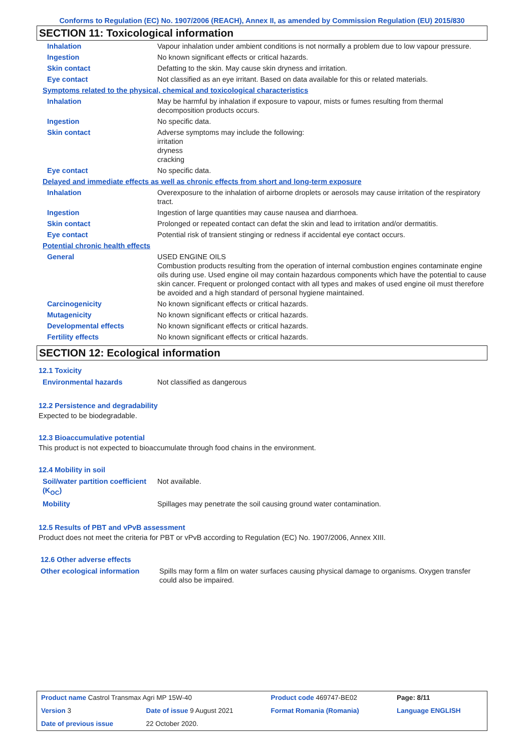Conforms to Regulation (EC) No. 1907/2006 (REACH), Annex II, as amended by Commission Regulation (EU) 2015/830
SECTION 11: Toxicological information
| Inhalation | Vapour inhalation under ambient conditions is not normally a problem due to low vapour pressure. |
| Ingestion | No known significant effects or critical hazards. |
| Skin contact | Defatting to the skin. May cause skin dryness and irritation. |
| Eye contact | Not classified as an eye irritant. Based on data available for this or related materials. |
Symptoms related to the physical, chemical and toxicological characteristics
| Inhalation | May be harmful by inhalation if exposure to vapour, mists or fumes resulting from thermal decomposition products occurs. |
| Ingestion | No specific data. |
| Skin contact | Adverse symptoms may include the following: irritation dryness cracking |
| Eye contact | No specific data. |
Delayed and immediate effects as well as chronic effects from short and long-term exposure
| Inhalation | Overexposure to the inhalation of airborne droplets or aerosols may cause irritation of the respiratory tract. |
| Ingestion | Ingestion of large quantities may cause nausea and diarrhoea. |
| Skin contact | Prolonged or repeated contact can defat the skin and lead to irritation and/or dermatitis. |
| Eye contact | Potential risk of transient stinging or redness if accidental eye contact occurs. |
Potential chronic health effects
| General | USED ENGINE OILS Combustion products resulting from the operation of internal combustion engines contaminate engine oils during use. Used engine oil may contain hazardous components which have the potential to cause skin cancer. Frequent or prolonged contact with all types and makes of used engine oil must therefore be avoided and a high standard of personal hygiene maintained. |
| Carcinogenicity | No known significant effects or critical hazards. |
| Mutagenicity | No known significant effects or critical hazards. |
| Developmental effects | No known significant effects or critical hazards. |
| Fertility effects | No known significant effects or critical hazards. |
SECTION 12: Ecological information
12.1 Toxicity
| Environmental hazards | Not classified as dangerous |
12.2 Persistence and degradability
Expected to be biodegradable.
12.3 Bioaccumulative potential
This product is not expected to bioaccumulate through food chains in the environment.
12.4 Mobility in soil
| Soil/water partition coefficient (K<sub>OC</sub>) | Not available. |
| Mobility | Spillages may penetrate the soil causing ground water contamination. |
12.5 Results of PBT and vPvB assessment
Product does not meet the criteria for PBT or vPvB according to Regulation (EC) No. 1907/2006, Annex XIII.
12.6 Other adverse effects
| Other ecological information | Spills may form a film on water surfaces causing physical damage to organisms. Oxygen transfer could also be impaired. |
| Product name Castrol Transmax Agri MP 15W-40 | | Product code 469747-BE02 | Page: 8/11 |
| Version 3 | Date of issue 9 August 2021 | Format Romania (Romania) | Language ENGLISH |
| Date of previous issue | 22 October 2020. | | |